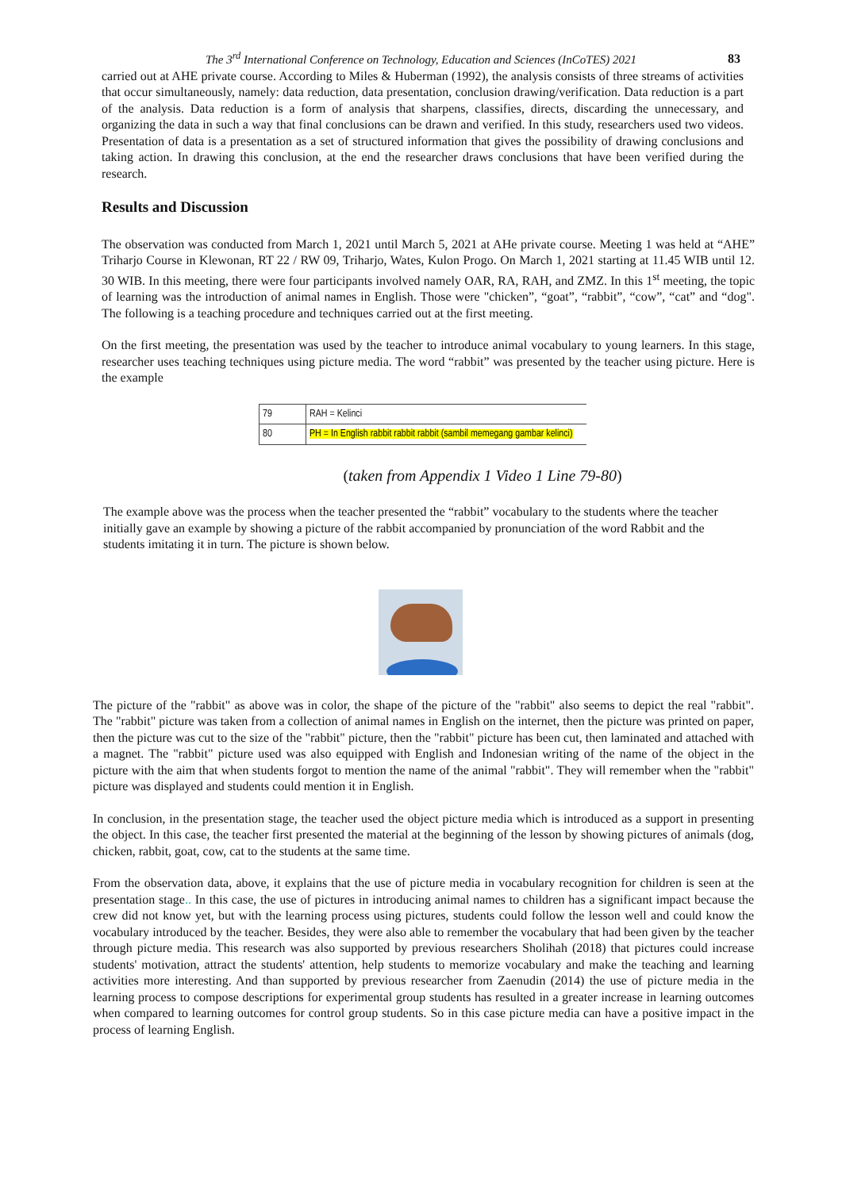The 3<sup>rd</sup> International Conference on Technology, Education and Sciences (InCoTES) 2021 83
carried out at AHE private course. According to Miles & Huberman (1992), the analysis consists of three streams of activities that occur simultaneously, namely: data reduction, data presentation, conclusion drawing/verification. Data reduction is a part of the analysis. Data reduction is a form of analysis that sharpens, classifies, directs, discarding the unnecessary, and organizing the data in such a way that final conclusions can be drawn and verified. In this study, researchers used two videos. Presentation of data is a presentation as a set of structured information that gives the possibility of drawing conclusions and taking action. In drawing this conclusion, at the end the researcher draws conclusions that have been verified during the research.
Results and Discussion
The observation was conducted from March 1, 2021 until March 5, 2021 at AHe private course. Meeting 1 was held at “AHE” Triharjo Course in Klewonan, RT 22 / RW 09, Triharjo, Wates, Kulon Progo. On March 1, 2021 starting at 11.45 WIB until 12. 30 WIB. In this meeting, there were four participants involved namely OAR, RA, RAH, and ZMZ. In this 1<sup>st</sup> meeting, the topic of learning was the introduction of animal names in English. Those were "chicken”, “goat”, “rabbit”, “cow”, “cat” and “dog". The following is a teaching procedure and techniques carried out at the first meeting.
On the first meeting, the presentation was used by the teacher to introduce animal vocabulary to young learners. In this stage, researcher uses teaching techniques using picture media. The word “rabbit” was presented by the teacher using picture. Here is the example
| 79 | RAH = Kelinci |
| 80 | PH = In English rabbit rabbit rabbit (sambil memegang gambar kelinci) |
(taken from Appendix 1 Video 1 Line 79-80)
The example above was the process when the teacher presented the “rabbit” vocabulary to the students where the teacher initially gave an example by showing a picture of the rabbit accompanied by pronunciation of the word Rabbit and the students imitating it in turn. The picture is shown below.
The picture of the "rabbit" as above was in color, the shape of the picture of the "rabbit" also seems to depict the real "rabbit". The "rabbit" picture was taken from a collection of animal names in English on the internet, then the picture was printed on paper, then the picture was cut to the size of the "rabbit" picture, then the "rabbit" picture has been cut, then laminated and attached with a magnet. The "rabbit" picture used was also equipped with English and Indonesian writing of the name of the object in the picture with the aim that when students forgot to mention the name of the animal "rabbit". They will remember when the "rabbit" picture was displayed and students could mention it in English.
In conclusion, in the presentation stage, the teacher used the object picture media which is introduced as a support in presenting the object. In this case, the teacher first presented the material at the beginning of the lesson by showing pictures of animals (dog, chicken, rabbit, goat, cow, cat to the students at the same time.
From the observation data, above, it explains that the use of picture media in vocabulary recognition for children is seen at the presentation stage.. In this case, the use of pictures in introducing animal names to children has a significant impact because the crew did not know yet, but with the learning process using pictures, students could follow the lesson well and could know the vocabulary introduced by the teacher. Besides, they were also able to remember the vocabulary that had been given by the teacher through picture media. This research was also supported by previous researchers Sholihah (2018) that pictures could increase students' motivation, attract the students' attention, help students to memorize vocabulary and make the teaching and learning activities more interesting. And than supported by previous researcher from Zaenudin (2014) the use of picture media in the learning process to compose descriptions for experimental group students has resulted in a greater increase in learning outcomes when compared to learning outcomes for control group students. So in this case picture media can have a positive impact in the process of learning English.